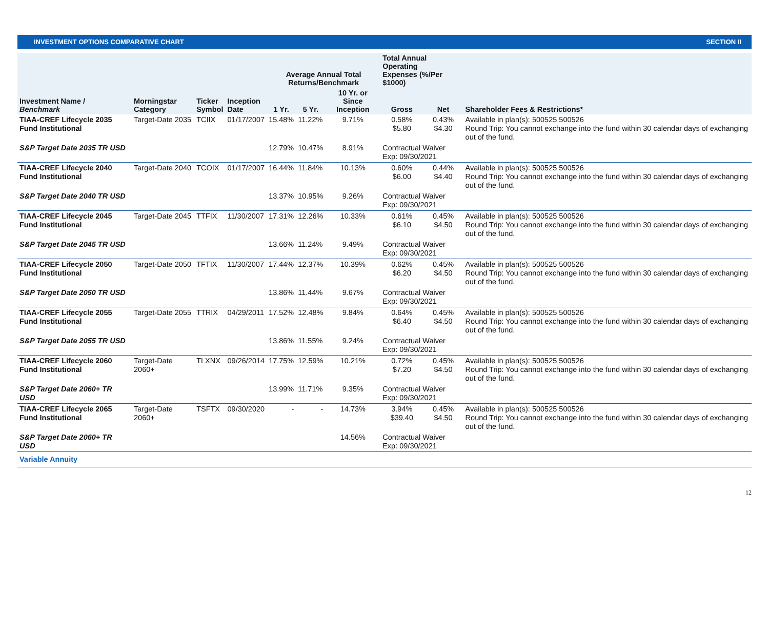INVESTMENT OPTIONS COMPARATIVE CHART SECTION II
| | | | | Average Annual Total Returns/Benchmark | | | Total Annual Operating Expenses (%/Per $1000) | | |
| --- | --- | --- | --- | --- | --- | --- | --- | --- | --- |
| Investment Name / Benchmark | Morningstar Category | Ticker Symbol | Inception Date | 1 Yr. | 5 Yr. | 10 Yr. or Since Inception | Gross | Net | Shareholder Fees & Restrictions* |
| TIAA-CREF Lifecycle 2035 Fund Institutional | Target-Date 2035 | TCIIX | 01/17/2007 | 15.48% | 11.22% | 9.71% | 0.58% $5.80 | 0.43% $4.30 | Available in plan(s): 500525 500526 Round Trip: You cannot exchange into the fund within 30 calendar days of exchanging out of the fund. |
| S&P Target Date 2035 TR USD | | | | 12.79% | 10.47% | 8.91% | Contractual Waiver Exp: 09/30/2021 | | |
| TIAA-CREF Lifecycle 2040 Fund Institutional | Target-Date 2040 | TCOIX | 01/17/2007 | 16.44% | 11.84% | 10.13% | 0.60% $6.00 | 0.44% $4.40 | Available in plan(s): 500525 500526 Round Trip: You cannot exchange into the fund within 30 calendar days of exchanging out of the fund. |
| S&P Target Date 2040 TR USD | | | | 13.37% | 10.95% | 9.26% | Contractual Waiver Exp: 09/30/2021 | | |
| TIAA-CREF Lifecycle 2045 Fund Institutional | Target-Date 2045 | TTFIX | 11/30/2007 | 17.31% | 12.26% | 10.33% | 0.61% $6.10 | 0.45% $4.50 | Available in plan(s): 500525 500526 Round Trip: You cannot exchange into the fund within 30 calendar days of exchanging out of the fund. |
| S&P Target Date 2045 TR USD | | | | 13.66% | 11.24% | 9.49% | Contractual Waiver Exp: 09/30/2021 | | |
| TIAA-CREF Lifecycle 2050 Fund Institutional | Target-Date 2050 | TFTIX | 11/30/2007 | 17.44% | 12.37% | 10.39% | 0.62% $6.20 | 0.45% $4.50 | Available in plan(s): 500525 500526 Round Trip: You cannot exchange into the fund within 30 calendar days of exchanging out of the fund. |
| S&P Target Date 2050 TR USD | | | | 13.86% | 11.44% | 9.67% | Contractual Waiver Exp: 09/30/2021 | | |
| TIAA-CREF Lifecycle 2055 Fund Institutional | Target-Date 2055 | TTRIX | 04/29/2011 | 17.52% | 12.48% | 9.84% | 0.64% $6.40 | 0.45% $4.50 | Available in plan(s): 500525 500526 Round Trip: You cannot exchange into the fund within 30 calendar days of exchanging out of the fund. |
| S&P Target Date 2055 TR USD | | | | 13.86% | 11.55% | 9.24% | Contractual Waiver Exp: 09/30/2021 | | |
| TIAA-CREF Lifecycle 2060 Fund Institutional | Target-Date 2060+ | TLXNX | 09/26/2014 | 17.75% | 12.59% | 10.21% | 0.72% $7.20 | 0.45% $4.50 | Available in plan(s): 500525 500526 Round Trip: You cannot exchange into the fund within 30 calendar days of exchanging out of the fund. |
| S&P Target Date 2060+ TR USD | | | | 13.99% | 11.71% | 9.35% | Contractual Waiver Exp: 09/30/2021 | | |
| TIAA-CREF Lifecycle 2065 Fund Institutional | Target-Date 2060+ | TSFTX | 09/30/2020 | - | - | 14.73% | 3.94% $39.40 | 0.45% $4.50 | Available in plan(s): 500525 500526 Round Trip: You cannot exchange into the fund within 30 calendar days of exchanging out of the fund. |
| S&P Target Date 2060+ TR USD | | | | | | 14.56% | Contractual Waiver Exp: 09/30/2021 | | |
| Variable Annuity | | | | | | | | | |
12